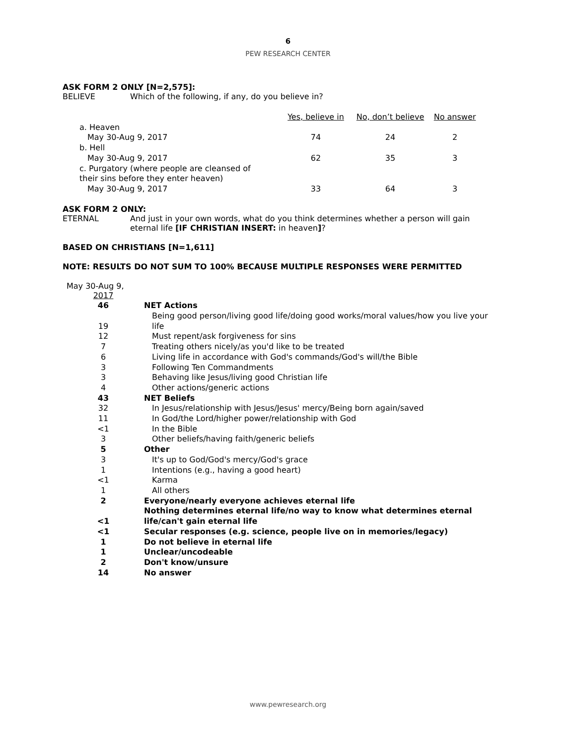6
PEW RESEARCH CENTER
ASK FORM 2 ONLY [N=2,575]:
BELIEVE Which of the following, if any, do you believe in?
| | Yes, believe in | No, don’t believe | No answer |
| --- | --- | --- | --- |
| a. Heaven | | | |
| May 30-Aug 9, 2017 | 74 | 24 | 2 |
| b. Hell | | | |
| May 30-Aug 9, 2017 | 62 | 35 | 3 |
| c. Purgatory (where people are cleansed of their sins before they enter heaven) | | | |
| May 30-Aug 9, 2017 | 33 | 64 | 3 |
ASK FORM 2 ONLY:
ETERNAL And just in your own words, what do you think determines whether a person will gain eternal life [IF CHRISTIAN INSERT: in heaven]?
BASED ON CHRISTIANS [N=1,611]
NOTE: RESULTS DO NOT SUM TO 100% BECAUSE MULTIPLE RESPONSES WERE PERMITTED
May 30-Aug 9,
| 2017 | |
| 46 | NET Actions |
| 19 | Being good person/living good life/doing good works/moral values/how you live your life |
| 12 | Must repent/ask forgiveness for sins |
| 7 | Treating others nicely/as you'd like to be treated |
| 6 | Living life in accordance with God's commands/God's will/the Bible |
| 3 | Following Ten Commandments |
| 3 | Behaving like Jesus/living good Christian life |
| 4 | Other actions/generic actions |
| 43 | NET Beliefs |
| 32 | In Jesus/relationship with Jesus/Jesus' mercy/Being born again/saved |
| 11 | In God/the Lord/higher power/relationship with God |
| <1 | In the Bible |
| 3 | Other beliefs/having faith/generic beliefs |
| 5 | Other |
| 3 | It's up to God/God's mercy/God's grace |
| 1 | Intentions (e.g., having a good heart) |
| <1 | Karma |
| 1 | All others |
| 2 | Everyone/nearly everyone achieves eternal life |
| <1 | Nothing determines eternal life/no way to know what determines eternal life/can't gain eternal life |
| <1 | Secular responses (e.g. science, people live on in memories/legacy) |
| 1 | Do not believe in eternal life |
| 1 | Unclear/uncodeable |
| 2 | Don't know/unsure |
| 14 | No answer |
www.pewresearch.org